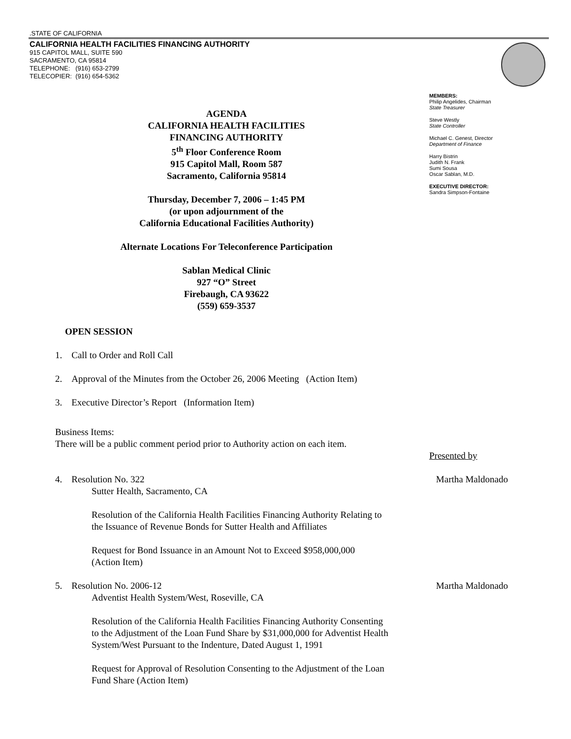.STATE OF CALIFORNIA
CALIFORNIA HEALTH FACILITIES FINANCING AUTHORITY
915 CAPITOL MALL, SUITE 590
SACRAMENTO, CA 95814
TELEPHONE: (916) 653-2799
TELECOPIER: (916) 654-5362
MEMBERS:
Philip Angelides, Chairman
State Treasurer
Steve Westly
State Controller
Michael C. Genest, Director
Department of Finance
Harry Bistrin
Judith N. Frank
Sumi Sousa
Oscar Sablan, M.D.
EXECUTIVE DIRECTOR:
Sandra Simpson-Fontaine
AGENDA
CALIFORNIA HEALTH FACILITIES
FINANCING AUTHORITY
5<sup>th</sup> Floor Conference Room
915 Capitol Mall, Room 587
Sacramento, California 95814
Thursday, December 7, 2006 – 1:45 PM
(or upon adjournment of the
California Educational Facilities Authority)
Alternate Locations For Teleconference Participation
Sablan Medical Clinic
927 “O” Street
Firebaugh, CA 93622
(559) 659-3537
OPEN SESSION
1. Call to Order and Roll Call
2. Approval of the Minutes from the October 26, 2006 Meeting (Action Item)
3. Executive Director’s Report (Information Item)
Business Items:
There will be a public comment period prior to Authority action on each item.
Presented by
4. Resolution No. 322 Martha Maldonado
Sutter Health, Sacramento, CA
Resolution of the California Health Facilities Financing Authority Relating to
the Issuance of Revenue Bonds for Sutter Health and Affiliates
Request for Bond Issuance in an Amount Not to Exceed $958,000,000
(Action Item)
5. Resolution No. 2006-12 Martha Maldonado
Adventist Health System/West, Roseville, CA
Resolution of the California Health Facilities Financing Authority Consenting
to the Adjustment of the Loan Fund Share by $31,000,000 for Adventist Health
System/West Pursuant to the Indenture, Dated August 1, 1991
Request for Approval of Resolution Consenting to the Adjustment of the Loan
Fund Share (Action Item)